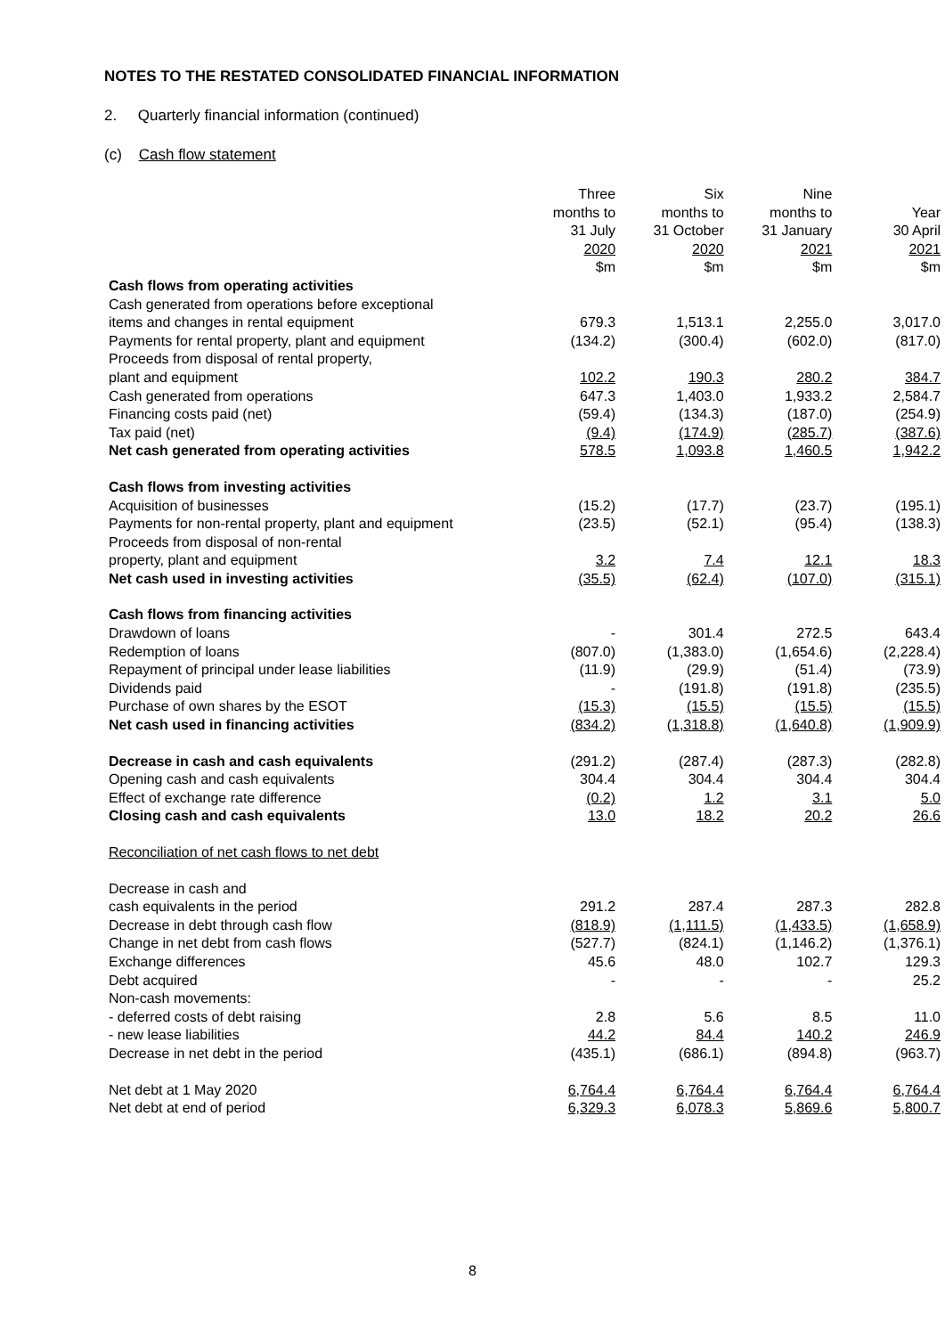NOTES TO THE RESTATED CONSOLIDATED FINANCIAL INFORMATION
2. Quarterly financial information (continued)
(c) Cash flow statement
| | Three months to 31 July 2020 $m | Six months to 31 October 2020 $m | Nine months to 31 January 2021 $m | Year 30 April 2021 $m |
| Cash flows from operating activities | | | | |
| Cash generated from operations before exceptional items and changes in rental equipment | 679.3 | 1,513.1 | 2,255.0 | 3,017.0 |
| Payments for rental property, plant and equipment | (134.2) | (300.4) | (602.0) | (817.0) |
| Proceeds from disposal of rental property, plant and equipment | 102.2 | 190.3 | 280.2 | 384.7 |
| Cash generated from operations | 647.3 | 1,403.0 | 1,933.2 | 2,584.7 |
| Financing costs paid (net) | (59.4) | (134.3) | (187.0) | (254.9) |
| Tax paid (net) | (9.4) | (174.9) | (285.7) | (387.6) |
| Net cash generated from operating activities | 578.5 | 1,093.8 | 1,460.5 | 1,942.2 |
| Cash flows from investing activities | | | | |
| Acquisition of businesses | (15.2) | (17.7) | (23.7) | (195.1) |
| Payments for non-rental property, plant and equipment | (23.5) | (52.1) | (95.4) | (138.3) |
| Proceeds from disposal of non-rental property, plant and equipment | 3.2 | 7.4 | 12.1 | 18.3 |
| Net cash used in investing activities | (35.5) | (62.4) | (107.0) | (315.1) |
| Cash flows from financing activities | | | | |
| Drawdown of loans | - | 301.4 | 272.5 | 643.4 |
| Redemption of loans | (807.0) | (1,383.0) | (1,654.6) | (2,228.4) |
| Repayment of principal under lease liabilities | (11.9) | (29.9) | (51.4) | (73.9) |
| Dividends paid | - | (191.8) | (191.8) | (235.5) |
| Purchase of own shares by the ESOT | (15.3) | (15.5) | (15.5) | (15.5) |
| Net cash used in financing activities | (834.2) | (1,318.8) | (1,640.8) | (1,909.9) |
| Decrease in cash and cash equivalents | (291.2) | (287.4) | (287.3) | (282.8) |
| Opening cash and cash equivalents | 304.4 | 304.4 | 304.4 | 304.4 |
| Effect of exchange rate difference | (0.2) | 1.2 | 3.1 | 5.0 |
| Closing cash and cash equivalents | 13.0 | 18.2 | 20.2 | 26.6 |
| Reconciliation of net cash flows to net debt | | | | |
| Decrease in cash and cash equivalents in the period | 291.2 | 287.4 | 287.3 | 282.8 |
| Decrease in debt through cash flow | (818.9) | (1,111.5) | (1,433.5) | (1,658.9) |
| Change in net debt from cash flows | (527.7) | (824.1) | (1,146.2) | (1,376.1) |
| Exchange differences | 45.6 | 48.0 | 102.7 | 129.3 |
| Debt acquired | - | - | - | 25.2 |
| Non-cash movements: | | | | |
| - deferred costs of debt raising | 2.8 | 5.6 | 8.5 | 11.0 |
| - new lease liabilities | 44.2 | 84.4 | 140.2 | 246.9 |
| Decrease in net debt in the period | (435.1) | (686.1) | (894.8) | (963.7) |
| Net debt at 1 May 2020 | 6,764.4 | 6,764.4 | 6,764.4 | 6,764.4 |
| Net debt at end of period | 6,329.3 | 6,078.3 | 5,869.6 | 5,800.7 |
8